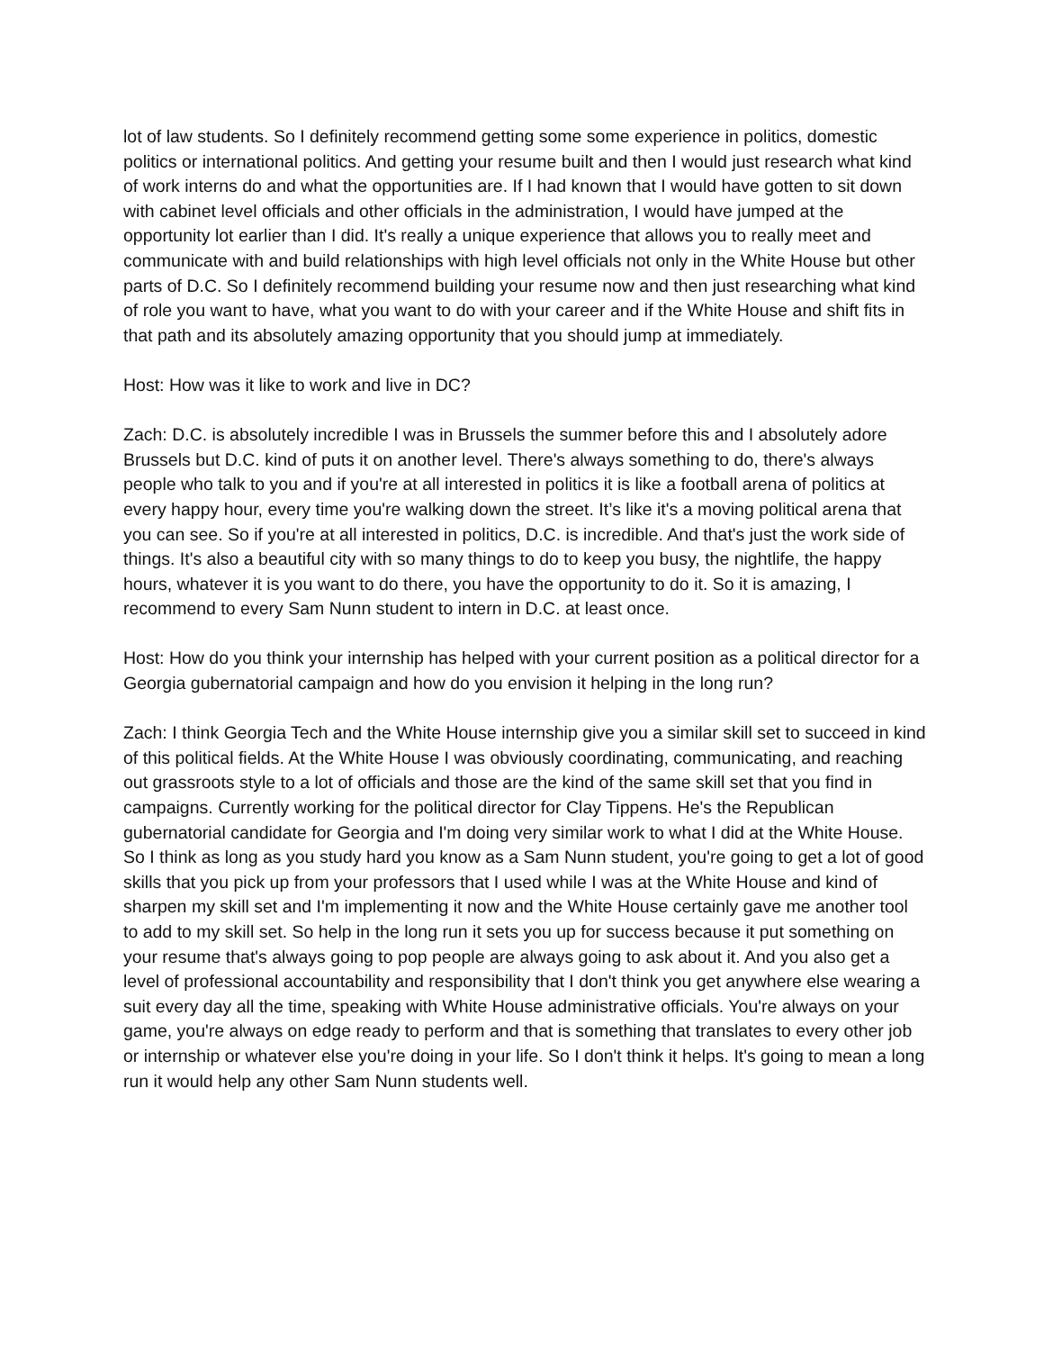lot of law students. So I definitely recommend getting some some experience in politics, domestic politics or international politics. And getting your resume built and then I would just research what kind of work interns do and what the opportunities are. If I had known that I would have gotten to sit down with cabinet level officials and other officials in the administration, I would have jumped at the opportunity lot earlier than I did. It's really a unique experience that allows you to really meet and communicate with and build relationships with high level officials not only in the White House but other parts of D.C. So I definitely recommend building your resume now and then just researching what kind of role you want to have, what you want to do with your career and if the White House and shift fits in that path and its absolutely amazing opportunity that you should jump at immediately.
Host: How was it like to work and live in DC?
Zach: D.C. is absolutely incredible I was in Brussels the summer before this and I absolutely adore Brussels but D.C. kind of puts it on another level. There's always something to do, there's always people who talk to you and if you're at all interested in politics it is like a football arena of politics at every happy hour, every time you're walking down the street. It’s like it's a moving political arena that you can see. So if you're at all interested in politics, D.C. is incredible. And that's just the work side of things. It's also a beautiful city with so many things to do to keep you busy, the nightlife, the happy hours, whatever it is you want to do there, you have the opportunity to do it. So it is amazing, I recommend to every Sam Nunn student to intern in D.C. at least once.
Host: How do you think your internship has helped with your current position as a political director for a Georgia gubernatorial campaign and how do you envision it helping in the long run?
Zach: I think Georgia Tech and the White House internship give you a similar skill set to succeed in kind of this political fields. At the White House I was obviously coordinating, communicating, and reaching out grassroots style to a lot of officials and those are the kind of the same skill set that you find in campaigns. Currently working for the political director for Clay Tippens. He's the Republican gubernatorial candidate for Georgia and I'm doing very similar work to what I did at the White House. So I think as long as you study hard you know as a Sam Nunn student, you're going to get a lot of good skills that you pick up from your professors that I used while I was at the White House and kind of sharpen my skill set and I'm implementing it now and the White House certainly gave me another tool to add to my skill set. So help in the long run it sets you up for success because it put something on your resume that's always going to pop people are always going to ask about it. And you also get a level of professional accountability and responsibility that I don't think you get anywhere else wearing a suit every day all the time, speaking with White House administrative officials. You're always on your game, you're always on edge ready to perform and that is something that translates to every other job or internship or whatever else you're doing in your life. So I don't think it helps. It's going to mean a long run it would help any other Sam Nunn students well.